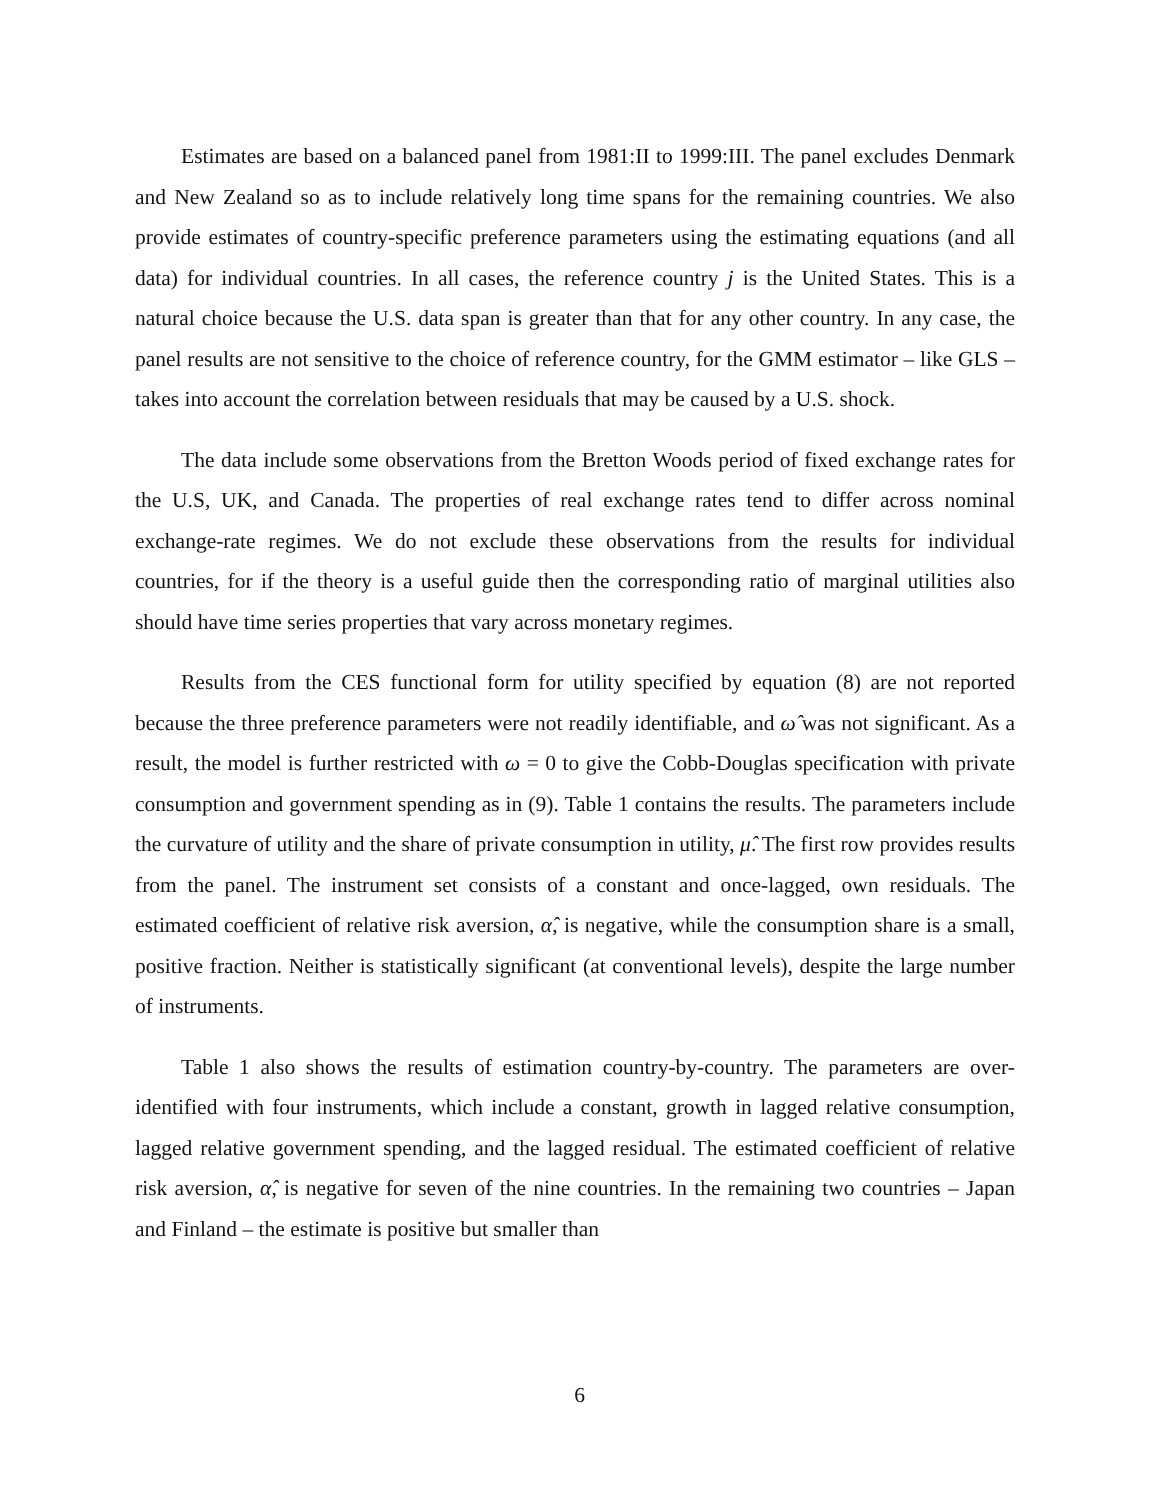Estimates are based on a balanced panel from 1981:II to 1999:III. The panel excludes Denmark and New Zealand so as to include relatively long time spans for the remaining countries. We also provide estimates of country-specific preference parameters using the estimating equations (and all data) for individual countries. In all cases, the reference country j is the United States. This is a natural choice because the U.S. data span is greater than that for any other country. In any case, the panel results are not sensitive to the choice of reference country, for the GMM estimator – like GLS – takes into account the correlation between residuals that may be caused by a U.S. shock.
The data include some observations from the Bretton Woods period of fixed exchange rates for the U.S, UK, and Canada. The properties of real exchange rates tend to differ across nominal exchange-rate regimes. We do not exclude these observations from the results for individual countries, for if the theory is a useful guide then the corresponding ratio of marginal utilities also should have time series properties that vary across monetary regimes.
Results from the CES functional form for utility specified by equation (8) are not reported because the three preference parameters were not readily identifiable, and ω̂ was not significant. As a result, the model is further restricted with ω = 0 to give the Cobb-Douglas specification with private consumption and government spending as in (9). Table 1 contains the results. The parameters include the curvature of utility and the share of private consumption in utility, μ̂. The first row provides results from the panel. The instrument set consists of a constant and once-lagged, own residuals. The estimated coefficient of relative risk aversion, α̂, is negative, while the consumption share is a small, positive fraction. Neither is statistically significant (at conventional levels), despite the large number of instruments.
Table 1 also shows the results of estimation country-by-country. The parameters are over-identified with four instruments, which include a constant, growth in lagged relative consumption, lagged relative government spending, and the lagged residual. The estimated coefficient of relative risk aversion, α̂, is negative for seven of the nine countries. In the remaining two countries – Japan and Finland – the estimate is positive but smaller than
6